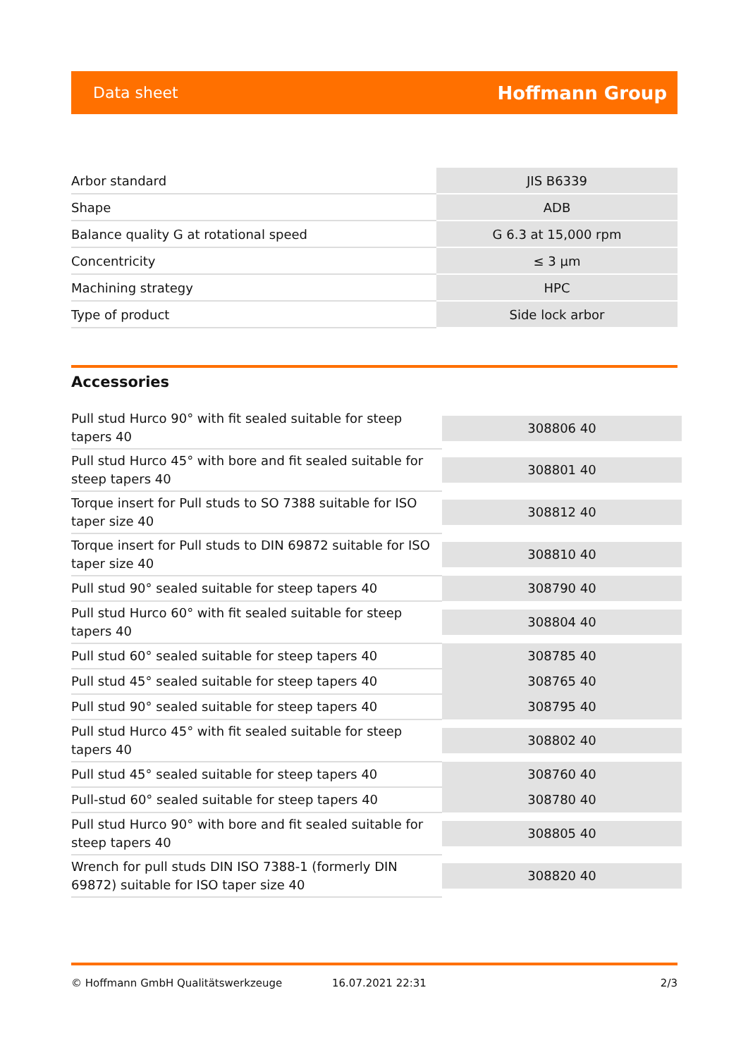Data sheet Hoffmann Group
| Arbor standard | JIS B6339 |
| Shape | ADB |
| Balance quality G at rotational speed | G 6.3 at 15,000 rpm |
| Concentricity | ≤ 3 µm |
| Machining strategy | HPC |
| Type of product | Side lock arbor |
Accessories
| Pull stud Hurco 90° with fit sealed suitable for steep tapers 40 | 308806 40 |
| Pull stud Hurco 45° with bore and fit sealed suitable for steep tapers 40 | 308801 40 |
| Torque insert for Pull studs to SO 7388 suitable for ISO taper size 40 | 308812 40 |
| Torque insert for Pull studs to DIN 69872 suitable for ISO taper size 40 | 308810 40 |
| Pull stud 90° sealed suitable for steep tapers 40 | 308790 40 |
| Pull stud Hurco 60° with fit sealed suitable for steep tapers 40 | 308804 40 |
| Pull stud 60° sealed suitable for steep tapers 40 | 308785 40 |
| Pull stud 45° sealed suitable for steep tapers 40 | 308765 40 |
| Pull stud 90° sealed suitable for steep tapers 40 | 308795 40 |
| Pull stud Hurco 45° with fit sealed suitable for steep tapers 40 | 308802 40 |
| Pull stud 45° sealed suitable for steep tapers 40 | 308760 40 |
| Pull-stud 60° sealed suitable for steep tapers 40 | 308780 40 |
| Pull stud Hurco 90° with bore and fit sealed suitable for steep tapers 40 | 308805 40 |
| Wrench for pull studs DIN ISO 7388-1 (formerly DIN 69872) suitable for ISO taper size 40 | 308820 40 |
© Hoffmann GmbH Qualitätswerkzeuge 16.07.2021 22:31 2/3